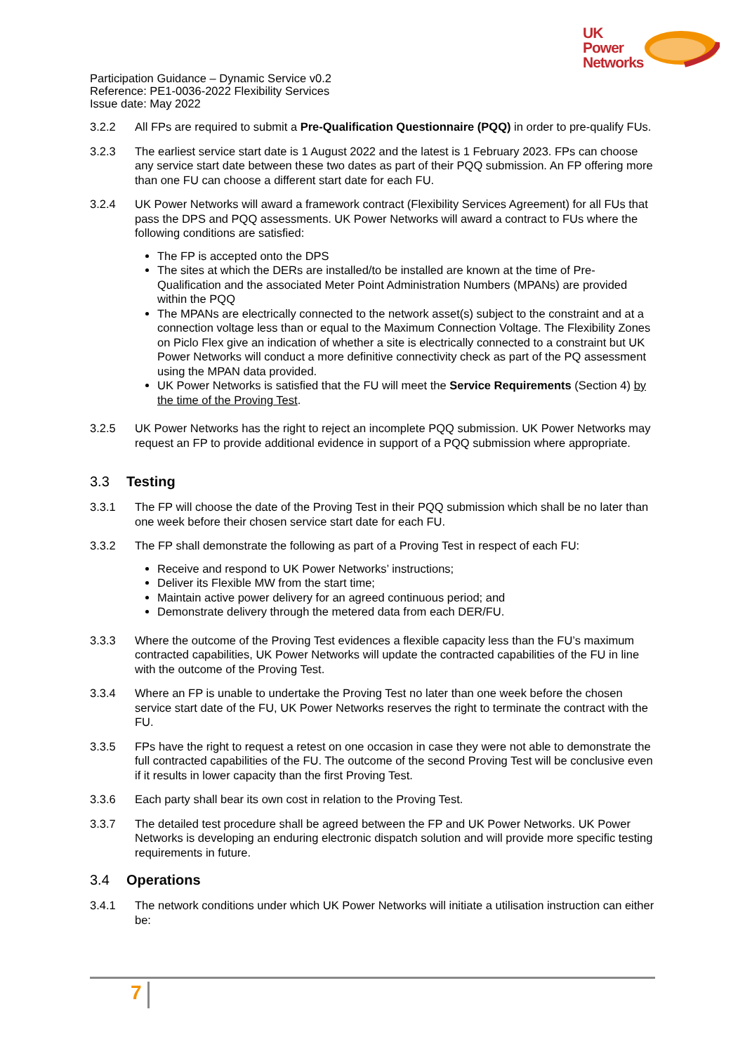UK
Power
Networks
Participation Guidance – Dynamic Service v0.2
Reference: PE1-0036-2022 Flexibility Services
Issue date: May 2022
3.2.2 All FPs are required to submit a Pre-Qualification Questionnaire (PQQ) in order to pre-qualify FUs.
3.2.3 The earliest service start date is 1 August 2022 and the latest is 1 February 2023. FPs can choose any service start date between these two dates as part of their PQQ submission. An FP offering more than one FU can choose a different start date for each FU.
3.2.4 UK Power Networks will award a framework contract (Flexibility Services Agreement) for all FUs that pass the DPS and PQQ assessments. UK Power Networks will award a contract to FUs where the following conditions are satisfied:
The FP is accepted onto the DPS
The sites at which the DERs are installed/to be installed are known at the time of Pre-Qualification and the associated Meter Point Administration Numbers (MPANs) are provided within the PQQ
The MPANs are electrically connected to the network asset(s) subject to the constraint and at a connection voltage less than or equal to the Maximum Connection Voltage. The Flexibility Zones on Piclo Flex give an indication of whether a site is electrically connected to a constraint but UK Power Networks will conduct a more definitive connectivity check as part of the PQ assessment using the MPAN data provided.
UK Power Networks is satisfied that the FU will meet the Service Requirements (Section 4) by the time of the Proving Test.
3.2.5 UK Power Networks has the right to reject an incomplete PQQ submission. UK Power Networks may request an FP to provide additional evidence in support of a PQQ submission where appropriate.
3.3 Testing
3.3.1 The FP will choose the date of the Proving Test in their PQQ submission which shall be no later than one week before their chosen service start date for each FU.
3.3.2 The FP shall demonstrate the following as part of a Proving Test in respect of each FU:
Receive and respond to UK Power Networks’ instructions;
Deliver its Flexible MW from the start time;
Maintain active power delivery for an agreed continuous period; and
Demonstrate delivery through the metered data from each DER/FU.
3.3.3 Where the outcome of the Proving Test evidences a flexible capacity less than the FU’s maximum contracted capabilities, UK Power Networks will update the contracted capabilities of the FU in line with the outcome of the Proving Test.
3.3.4 Where an FP is unable to undertake the Proving Test no later than one week before the chosen service start date of the FU, UK Power Networks reserves the right to terminate the contract with the FU.
3.3.5 FPs have the right to request a retest on one occasion in case they were not able to demonstrate the full contracted capabilities of the FU. The outcome of the second Proving Test will be conclusive even if it results in lower capacity than the first Proving Test.
3.3.6 Each party shall bear its own cost in relation to the Proving Test.
3.3.7 The detailed test procedure shall be agreed between the FP and UK Power Networks. UK Power Networks is developing an enduring electronic dispatch solution and will provide more specific testing requirements in future.
3.4 Operations
3.4.1 The network conditions under which UK Power Networks will initiate a utilisation instruction can either be:
7